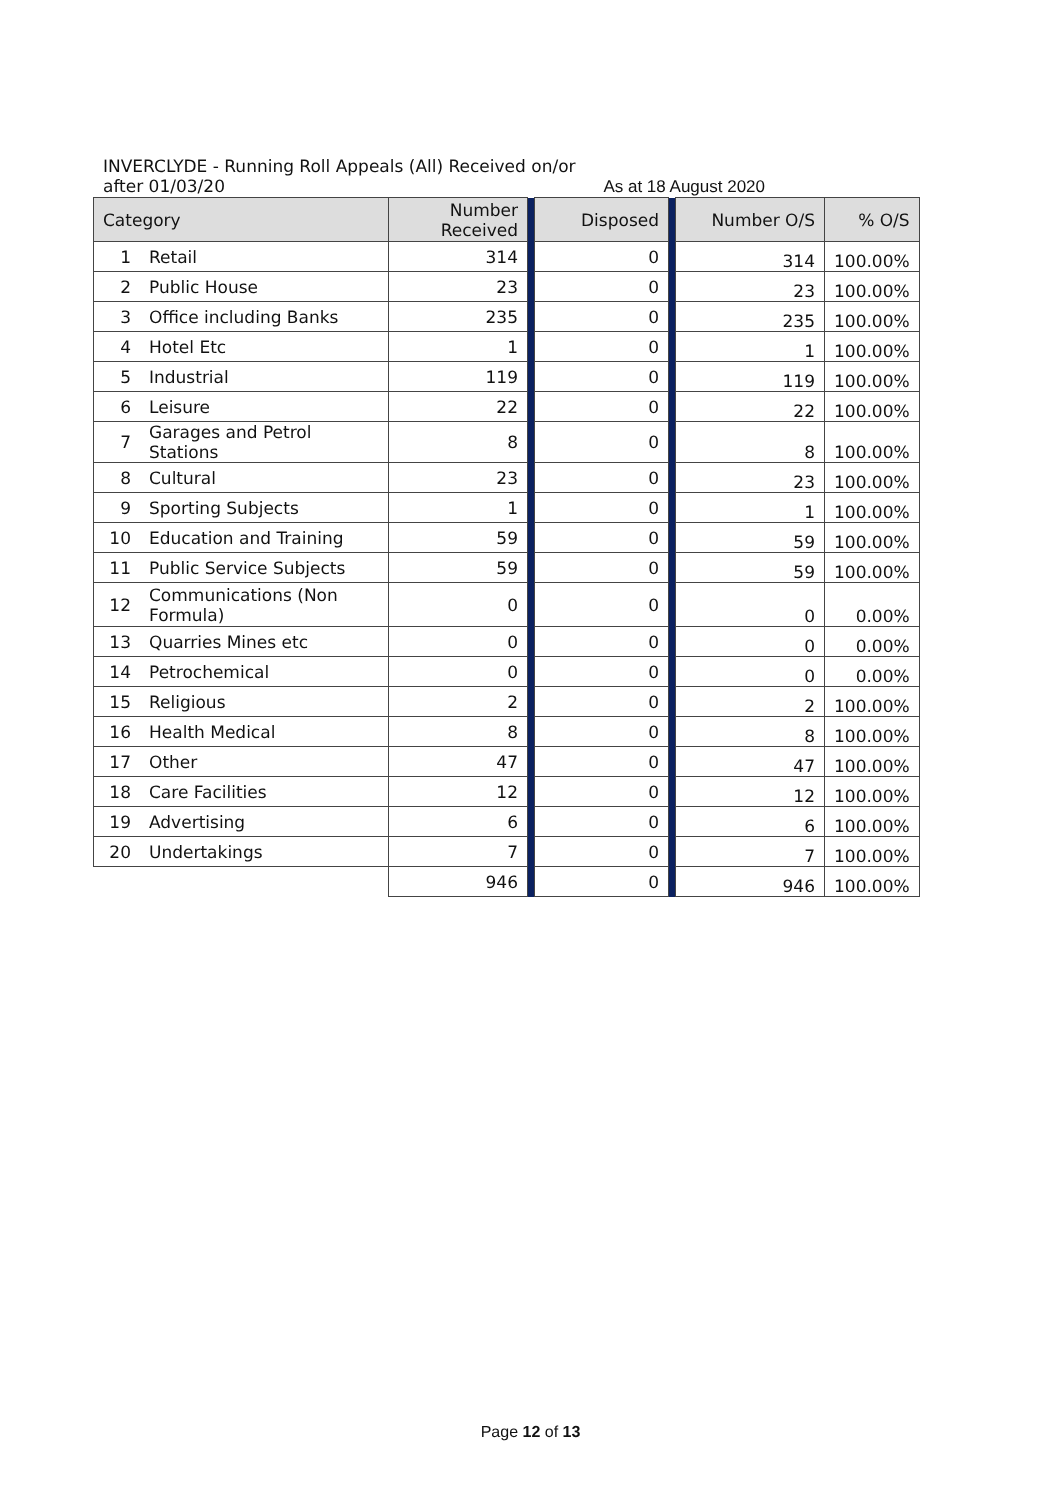INVERCLYDE - Running Roll Appeals (All) Received on/or after 01/03/20 As at 18 August 2020
| Category | | Number Received | | Disposed | | Number O/S | % O/S |
| --- | --- | --- | --- | --- | --- | --- | --- |
| 1 | Retail | 314 | | 0 | | 314 | 100.00% |
| 2 | Public House | 23 | | 0 | | 23 | 100.00% |
| 3 | Office including Banks | 235 | | 0 | | 235 | 100.00% |
| 4 | Hotel Etc | 1 | | 0 | | 1 | 100.00% |
| 5 | Industrial | 119 | | 0 | | 119 | 100.00% |
| 6 | Leisure | 22 | | 0 | | 22 | 100.00% |
| 7 | Garages and Petrol Stations | 8 | | 0 | | 8 | 100.00% |
| 8 | Cultural | 23 | | 0 | | 23 | 100.00% |
| 9 | Sporting Subjects | 1 | | 0 | | 1 | 100.00% |
| 10 | Education and Training | 59 | | 0 | | 59 | 100.00% |
| 11 | Public Service Subjects | 59 | | 0 | | 59 | 100.00% |
| 12 | Communications (Non Formula) | 0 | | 0 | | 0 | 0.00% |
| 13 | Quarries Mines etc | 0 | | 0 | | 0 | 0.00% |
| 14 | Petrochemical | 0 | | 0 | | 0 | 0.00% |
| 15 | Religious | 2 | | 0 | | 2 | 100.00% |
| 16 | Health Medical | 8 | | 0 | | 8 | 100.00% |
| 17 | Other | 47 | | 0 | | 47 | 100.00% |
| 18 | Care Facilities | 12 | | 0 | | 12 | 100.00% |
| 19 | Advertising | 6 | | 0 | | 6 | 100.00% |
| 20 | Undertakings | 7 | | 0 | | 7 | 100.00% |
| | | 946 | | 0 | | 946 | 100.00% |
Page 12 of 13